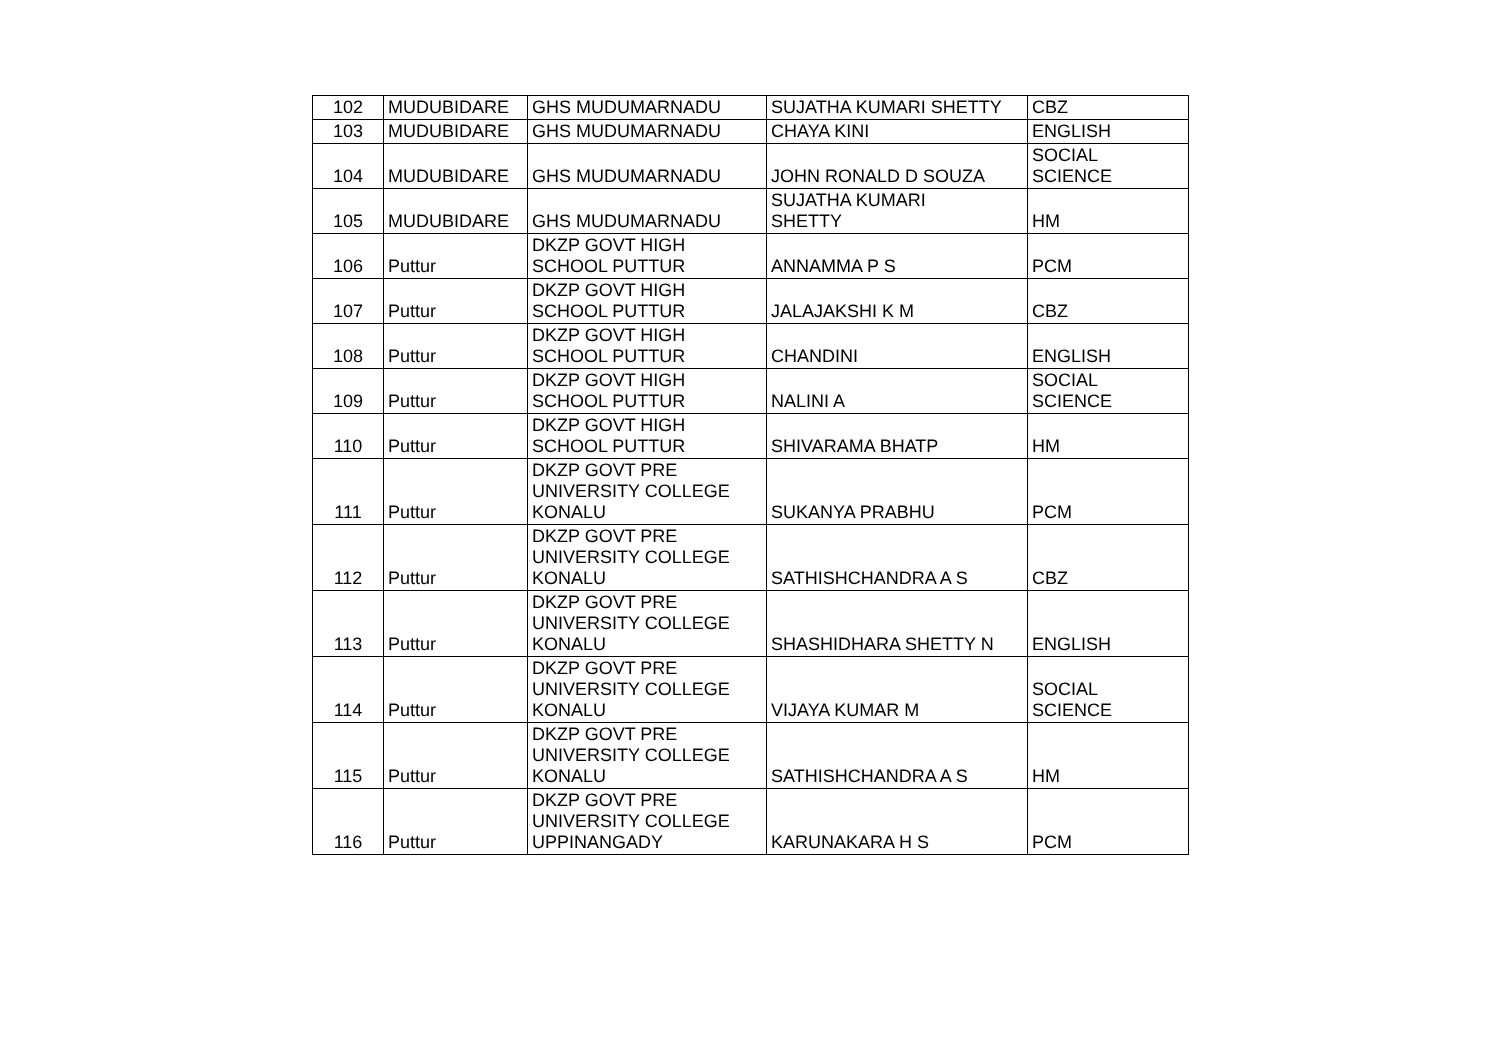| 102 | MUDUBIDARE | GHS MUDUMARNADU | SUJATHA KUMARI SHETTY | CBZ |
| 103 | MUDUBIDARE | GHS MUDUMARNADU | CHAYA KINI | ENGLISH |
| 104 | MUDUBIDARE | GHS MUDUMARNADU | JOHN RONALD D SOUZA | SOCIAL SCIENCE |
| 105 | MUDUBIDARE | GHS MUDUMARNADU | SUJATHA KUMARI SHETTY | HM |
| 106 | Puttur | DKZP GOVT HIGH SCHOOL PUTTUR | ANNAMMA P S | PCM |
| 107 | Puttur | DKZP GOVT HIGH SCHOOL PUTTUR | JALAJAKSHI K M | CBZ |
| 108 | Puttur | DKZP GOVT HIGH SCHOOL PUTTUR | CHANDINI | ENGLISH |
| 109 | Puttur | DKZP GOVT HIGH SCHOOL PUTTUR | NALINI A | SOCIAL SCIENCE |
| 110 | Puttur | DKZP GOVT HIGH SCHOOL PUTTUR | SHIVARAMA BHATP | HM |
| 111 | Puttur | DKZP GOVT PRE UNIVERSITY COLLEGE KONALU | SUKANYA PRABHU | PCM |
| 112 | Puttur | DKZP GOVT PRE UNIVERSITY COLLEGE KONALU | SATHISHCHANDRA A S | CBZ |
| 113 | Puttur | DKZP GOVT PRE UNIVERSITY COLLEGE KONALU | SHASHIDHARA SHETTY N | ENGLISH |
| 114 | Puttur | DKZP GOVT PRE UNIVERSITY COLLEGE KONALU | VIJAYA KUMAR M | SOCIAL SCIENCE |
| 115 | Puttur | DKZP GOVT PRE UNIVERSITY COLLEGE KONALU | SATHISHCHANDRA A S | HM |
| 116 | Puttur | DKZP GOVT PRE UNIVERSITY COLLEGE UPPINANGADY | KARUNAKARA H S | PCM |